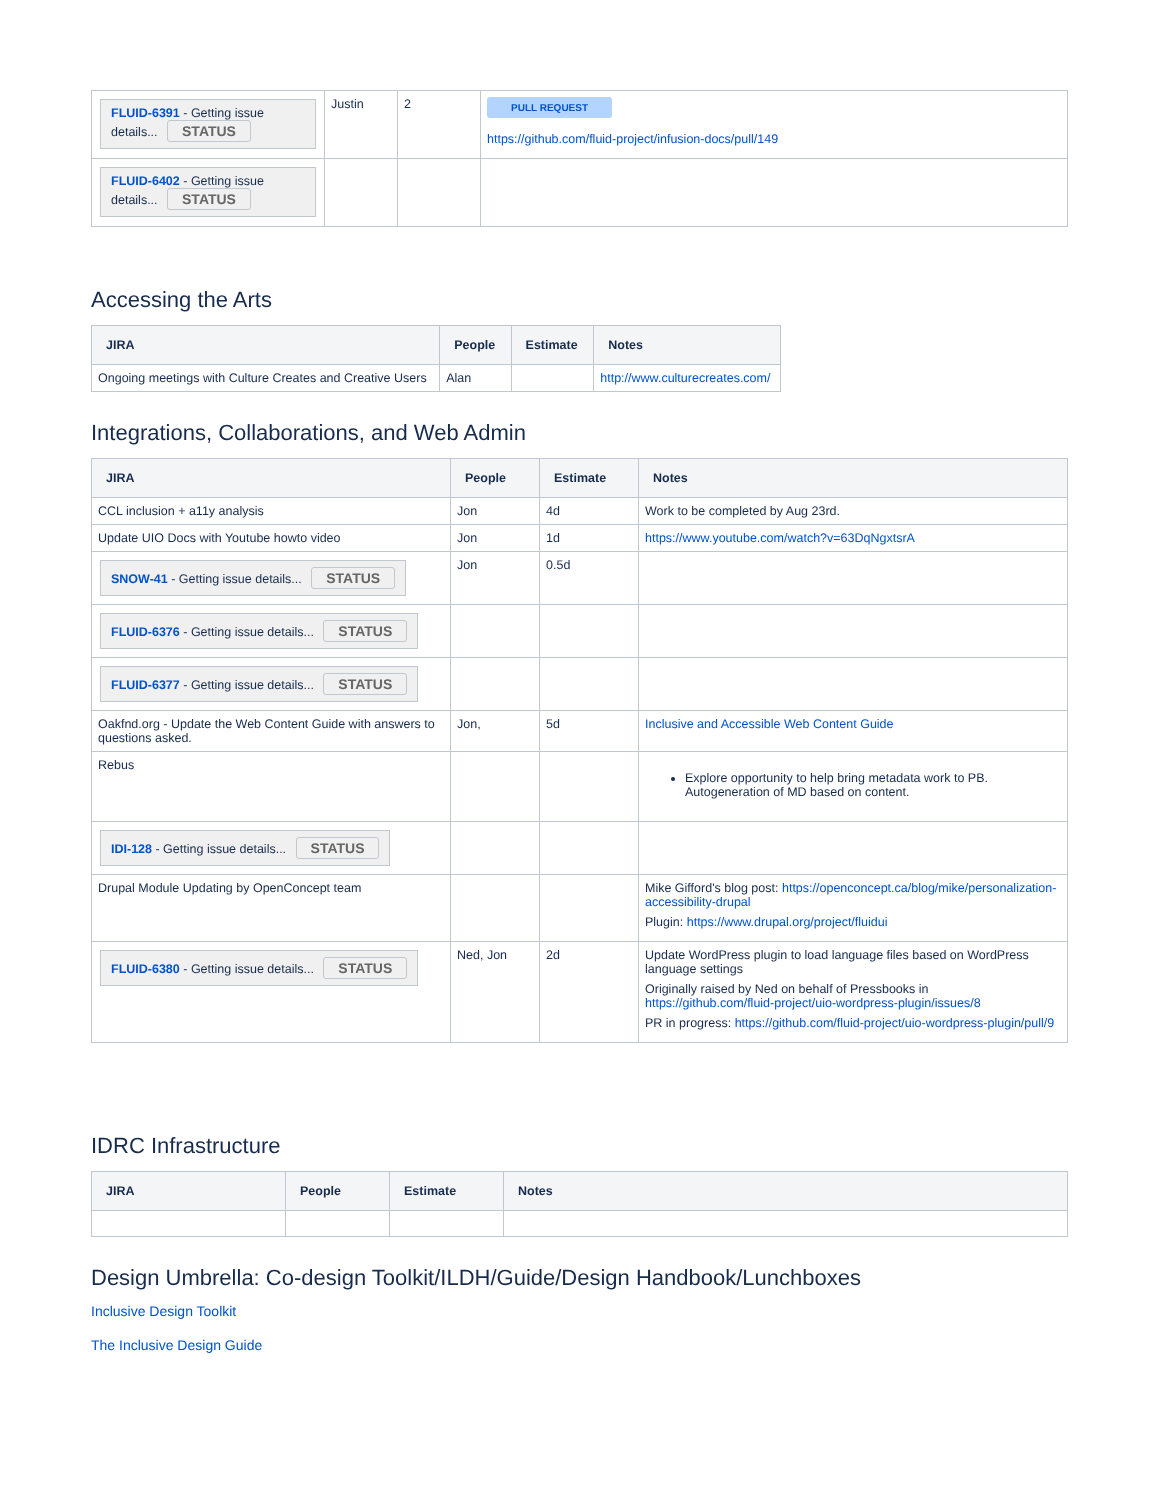| FLUID-6391 - Getting issue details... STATUS | Justin | 2 | PULL REQUEST https://github.com/fluid-project/infusion-docs/pull/149 |
| FLUID-6402 - Getting issue details... STATUS | | | |
Accessing the Arts
| JIRA | People | Estimate | Notes |
| --- | --- | --- | --- |
| Ongoing meetings with Culture Creates and Creative Users | Alan | | http://www.culturecreates.com/ |
Integrations, Collaborations, and Web Admin
| JIRA | People | Estimate | Notes |
| --- | --- | --- | --- |
| CCL inclusion + a11y analysis | Jon | 4d | Work to be completed by Aug 23rd. |
| Update UIO Docs with Youtube howto video | Jon | 1d | https://www.youtube.com/watch?v=63DqNgxtsrA |
| SNOW-41 - Getting issue details... STATUS | Jon | 0.5d | |
| FLUID-6376 - Getting issue details... STATUS | | | |
| FLUID-6377 - Getting issue details... STATUS | | | |
| Oakfnd.org - Update the Web Content Guide with answers to questions asked. | Jon, | 5d | Inclusive and Accessible Web Content Guide |
| Rebus | | | Explore opportunity to help bring metadata work to PB. Autogeneration of MD based on content. |
| IDI-128 - Getting issue details... STATUS | | | |
| Drupal Module Updating by OpenConcept team | | | Mike Gifford's blog post: https://openconcept.ca/blog/mike/personalization-accessibility-drupal Plugin: https://www.drupal.org/project/fluidui |
| FLUID-6380 - Getting issue details... STATUS | Ned, Jon | 2d | Update WordPress plugin to load language files based on WordPress language settings Originally raised by Ned on behalf of Pressbooks in https://github.com/fluid-project/uio-wordpress-plugin/issues/8 PR in progress: https://github.com/fluid-project/uio-wordpress-plugin/pull/9 |
IDRC Infrastructure
| JIRA | People | Estimate | Notes |
| --- | --- | --- | --- |
Design Umbrella: Co-design Toolkit/ILDH/Guide/Design Handbook/Lunchboxes
Inclusive Design Toolkit
The Inclusive Design Guide